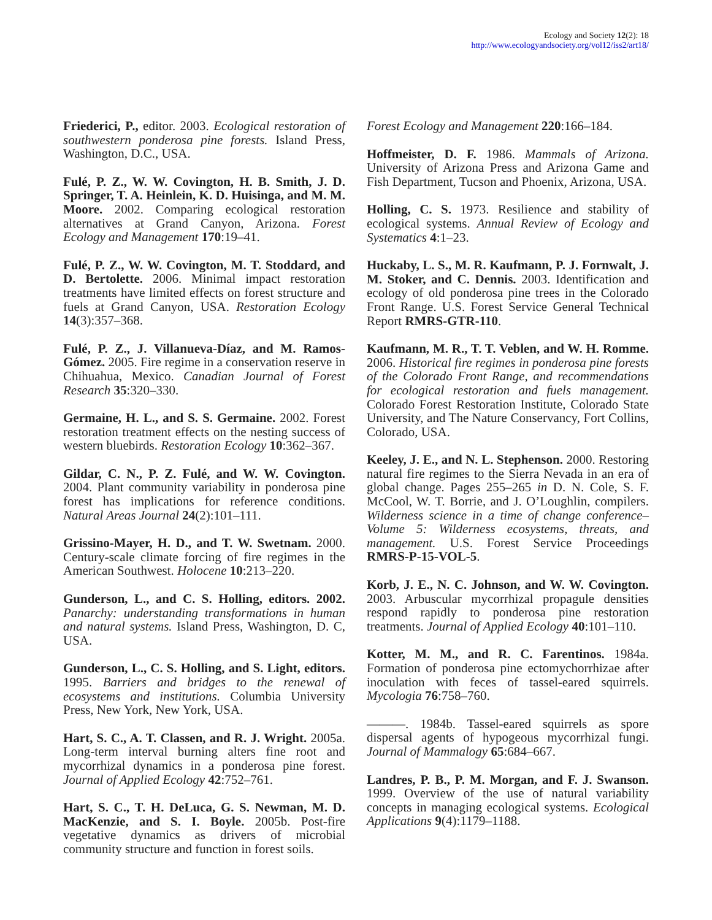Ecology and Society 12(2): 18
http://www.ecologyandsociety.org/vol12/iss2/art18/
Friederici, P., editor. 2003. Ecological restoration of southwestern ponderosa pine forests. Island Press, Washington, D.C., USA.
Fulé, P. Z., W. W. Covington, H. B. Smith, J. D. Springer, T. A. Heinlein, K. D. Huisinga, and M. M. Moore. 2002. Comparing ecological restoration alternatives at Grand Canyon, Arizona. Forest Ecology and Management 170:19–41.
Fulé, P. Z., W. W. Covington, M. T. Stoddard, and D. Bertolette. 2006. Minimal impact restoration treatments have limited effects on forest structure and fuels at Grand Canyon, USA. Restoration Ecology 14(3):357–368.
Fulé, P. Z., J. Villanueva-Díaz, and M. Ramos-Gómez. 2005. Fire regime in a conservation reserve in Chihuahua, Mexico. Canadian Journal of Forest Research 35:320–330.
Germaine, H. L., and S. S. Germaine. 2002. Forest restoration treatment effects on the nesting success of western bluebirds. Restoration Ecology 10:362–367.
Gildar, C. N., P. Z. Fulé, and W. W. Covington. 2004. Plant community variability in ponderosa pine forest has implications for reference conditions. Natural Areas Journal 24(2):101–111.
Grissino-Mayer, H. D., and T. W. Swetnam. 2000. Century-scale climate forcing of fire regimes in the American Southwest. Holocene 10:213–220.
Gunderson, L., and C. S. Holling, editors. 2002. Panarchy: understanding transformations in human and natural systems. Island Press, Washington, D. C, USA.
Gunderson, L., C. S. Holling, and S. Light, editors. 1995. Barriers and bridges to the renewal of ecosystems and institutions. Columbia University Press, New York, New York, USA.
Hart, S. C., A. T. Classen, and R. J. Wright. 2005a. Long-term interval burning alters fine root and mycorrhizal dynamics in a ponderosa pine forest. Journal of Applied Ecology 42:752–761.
Hart, S. C., T. H. DeLuca, G. S. Newman, M. D. MacKenzie, and S. I. Boyle. 2005b. Post-fire vegetative dynamics as drivers of microbial community structure and function in forest soils.
Forest Ecology and Management 220:166–184.
Hoffmeister, D. F. 1986. Mammals of Arizona. University of Arizona Press and Arizona Game and Fish Department, Tucson and Phoenix, Arizona, USA.
Holling, C. S. 1973. Resilience and stability of ecological systems. Annual Review of Ecology and Systematics 4:1–23.
Huckaby, L. S., M. R. Kaufmann, P. J. Fornwalt, J. M. Stoker, and C. Dennis. 2003. Identification and ecology of old ponderosa pine trees in the Colorado Front Range. U.S. Forest Service General Technical Report RMRS-GTR-110.
Kaufmann, M. R., T. T. Veblen, and W. H. Romme. 2006. Historical fire regimes in ponderosa pine forests of the Colorado Front Range, and recommendations for ecological restoration and fuels management. Colorado Forest Restoration Institute, Colorado State University, and The Nature Conservancy, Fort Collins, Colorado, USA.
Keeley, J. E., and N. L. Stephenson. 2000. Restoring natural fire regimes to the Sierra Nevada in an era of global change. Pages 255–265 in D. N. Cole, S. F. McCool, W. T. Borrie, and J. O’Loughlin, compilers. Wilderness science in a time of change conference–Volume 5: Wilderness ecosystems, threats, and management. U.S. Forest Service Proceedings RMRS-P-15-VOL-5.
Korb, J. E., N. C. Johnson, and W. W. Covington. 2003. Arbuscular mycorrhizal propagule densities respond rapidly to ponderosa pine restoration treatments. Journal of Applied Ecology 40:101–110.
Kotter, M. M., and R. C. Farentinos. 1984a. Formation of ponderosa pine ectomychorrhizae after inoculation with feces of tassel-eared squirrels. Mycologia 76:758–760.
———. 1984b. Tassel-eared squirrels as spore dispersal agents of hypogeous mycorrhizal fungi. Journal of Mammalogy 65:684–667.
Landres, P. B., P. M. Morgan, and F. J. Swanson. 1999. Overview of the use of natural variability concepts in managing ecological systems. Ecological Applications 9(4):1179–1188.